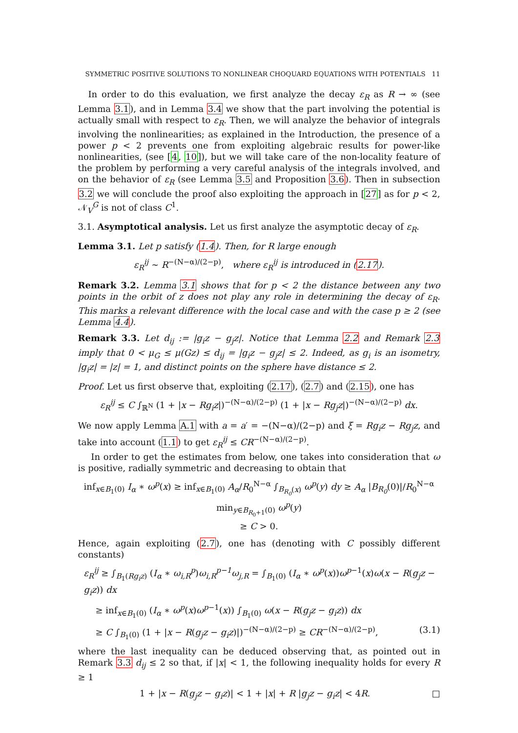SYMMETRIC POSITIVE SOLUTIONS TO NONLINEAR CHOQUARD EQUATIONS WITH POTENTIALS 11
In order to do this evaluation, we first analyze the decay ε<sub>R</sub> as R → ∞ (see Lemma 3.1), and in Lemma 3.4 we show that the part involving the potential is actually small with respect to ε<sub>R</sub>. Then, we will analyze the behavior of integrals involving the nonlinearities; as explained in the Introduction, the presence of a power p < 2 prevents one from exploiting algebraic results for power-like nonlinearities, (see [4, 10]), but we will take care of the non-locality feature of the problem by performing a very careful analysis of the integrals involved, and on the behavior of ε<sub>R</sub> (see Lemma 3.5 and Proposition 3.6). Then in subsection 3.2 we will conclude the proof also exploiting the approach in [27] as for p < 2, 𝒩<sub>V</sub><sup>G</sup> is not of class C<sup>1</sup>.
3.1. Asymptotical analysis. Let us first analyze the asymptotic decay of ε<sub>R</sub>.
Lemma 3.1. Let p satisfy (1.4). Then, for R large enough
ε<sub>R</sub><sup>ij</sup> ∼ R<sup>−(N−α)/(2−p)</sup>, where ε<sub>R</sub><sup>ij</sup> is introduced in (2.17).
Remark 3.2. Lemma 3.1 shows that for p < 2 the distance between any two points in the orbit of z does not play any role in determining the decay of ε<sub>R</sub>. This marks a relevant difference with the local case and with the case p ≥ 2 (see Lemma 4.4).
Remark 3.3. Let d<sub>ij</sub> := |g<sub>i</sub>z − g<sub>j</sub>z|. Notice that Lemma 2.2 and Remark 2.3 imply that 0 < μ<sub>G</sub> ≤ μ(Gz) ≤ d<sub>ij</sub> = |g<sub>i</sub>z − g<sub>j</sub>z| ≤ 2. Indeed, as g<sub>i</sub> is an isometry, |g<sub>i</sub>z| = |z| = 1, and distinct points on the sphere have distance ≤ 2.
Proof. Let us first observe that, exploiting (2.17), (2.7) and (2.15), one has
ε<sub>R</sub><sup>ij</sup> ≤ C ∫<sub>ℝ<sup>N</sup></sub> (1 + |x − Rg<sub>i</sub>z|)<sup>−(N−α)/(2−p)</sup> (1 + |x − Rg<sub>j</sub>z|)<sup>−(N−α)/(2−p)</sup> dx.
We now apply Lemma A.1 with a = a′ = −(N−α)/(2−p) and ξ = Rg<sub>i</sub>z − Rg<sub>j</sub>z, and take into account (1.1) to get ε<sub>R</sub><sup>ij</sup> ≤ CR<sup>−(N−α)/(2−p)</sup>.
In order to get the estimates from below, one takes into consideration that ω is positive, radially symmetric and decreasing to obtain that
inf<sub>x∈B<sub>1</sub>(0)</sub> I<sub>α</sub> ∗ ω<sup>p</sup>(x) ≥ inf<sub>x∈B<sub>1</sub>(0)</sub> A<sub>α</sub>/R<sub>0</sub><sup>N−α</sup> ∫<sub>B<sub>R<sub>0</sub></sub>(x)</sub> ω<sup>p</sup>(y) dy ≥ A<sub>α</sub> |B<sub>R<sub>0</sub></sub>(0)|/R<sub>0</sub><sup>N−α</sup> min<sub>y∈B<sub>R<sub>0</sub>+1</sub>(0)</sub> ω<sup>p</sup>(y)
≥ C > 0.
Hence, again exploiting (2.7), one has (denoting with C possibly different constants)
ε<sub>R</sub><sup>ij</sup> ≥ ∫<sub>B<sub>1</sub>(Rg<sub>i</sub>z)</sub> (I<sub>α</sub> ∗ ω<sub>i,R</sub><sup>p</sup>)ω<sub>i,R</sub><sup>p−1</sup>ω<sub>j,R</sub> = ∫<sub>B<sub>1</sub>(0)</sub> (I<sub>α</sub> ∗ ω<sup>p</sup>(x))ω<sup>p−1</sup>(x)ω(x − R(g<sub>j</sub>z − g<sub>i</sub>z)) dx
≥ inf<sub>x∈B<sub>1</sub>(0)</sub> (I<sub>α</sub> ∗ ω<sup>p</sup>(x)ω<sup>p−1</sup>(x)) ∫<sub>B<sub>1</sub>(0)</sub> ω(x − R(g<sub>j</sub>z − g<sub>i</sub>z)) dx
≥ C ∫<sub>B<sub>1</sub>(0)</sub> (1 + |x − R(g<sub>j</sub>z − g<sub>i</sub>z)|)<sup>−(N−α)/(2−p)</sup> ≥ CR<sup>−(N−α)/(2−p)</sup>, (3.1)
where the last inequality can be deduced observing that, as pointed out in Remark 3.3 d<sub>ij</sub> ≤ 2 so that, if |x| < 1, the following inequality holds for every R ≥ 1
1 + |x − R(g<sub>j</sub>z − g<sub>i</sub>z)| < 1 + |x| + R |g<sub>j</sub>z − g<sub>i</sub>z| < 4R. □